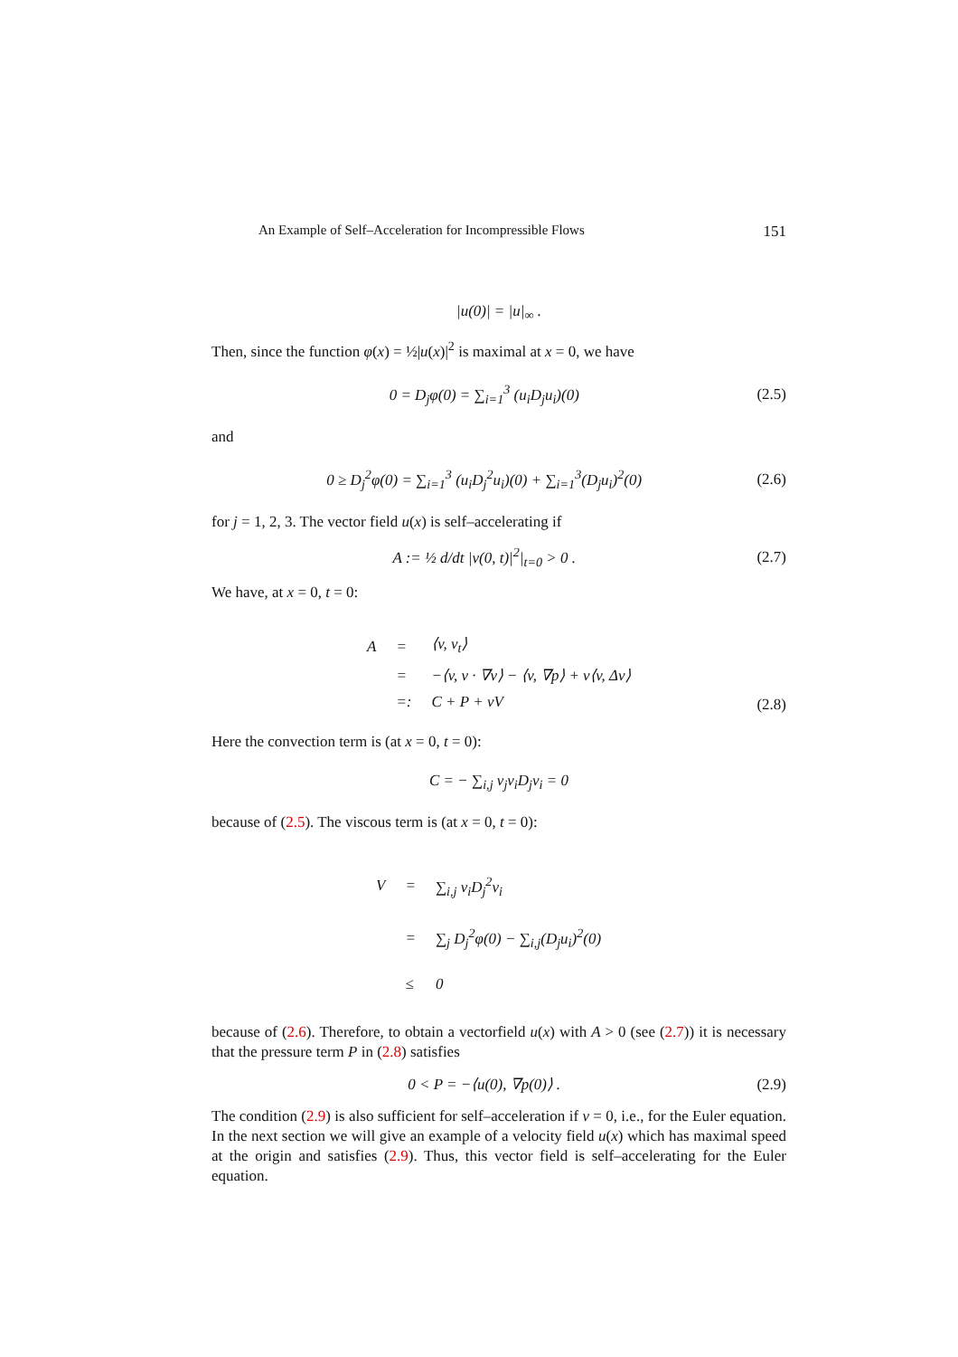An Example of Self–Acceleration for Incompressible Flows 151
|u(0)| = |u|<sub>∞</sub> .
Then, since the function φ(x) = ½|u(x)|<sup>2</sup> is maximal at x = 0, we have
0 = D<sub>j</sub>φ(0) = ∑<sub>i=1</sub><sup>3</sup> (u<sub>i</sub>D<sub>j</sub>u<sub>i</sub>)(0) (2.5)
and
0 ≥ D<sub>j</sub><sup>2</sup>φ(0) = ∑<sub>i=1</sub><sup>3</sup> (u<sub>i</sub>D<sub>j</sub><sup>2</sup>u<sub>i</sub>)(0) + ∑<sub>i=1</sub><sup>3</sup>(D<sub>j</sub>u<sub>i</sub>)<sup>2</sup>(0)
(2.6)
for j = 1, 2, 3. The vector field u(x) is self–accelerating if
A := ½ d/dt |v(0, t)|<sup>2</sup>|<sub>t=0</sub> > 0 .
(2.7)
We have, at x = 0, t = 0:
| A | = | ⟨v, v<sub>t</sub>⟩ |
| | = | −⟨v, v · ∇v⟩ − ⟨v, ∇p⟩ + ν⟨v, Δv⟩ |
| | =: | C + P + νV |
(2.8)
Here the convection term is (at x = 0, t = 0):
C = − ∑<sub>i,j</sub> v<sub>j</sub>v<sub>i</sub>D<sub>j</sub>v<sub>i</sub> = 0
because of (2.5). The viscous term is (at x = 0, t = 0):
| V | = | ∑<sub>i,j</sub> v<sub>i</sub>D<sub>j</sub><sup>2</sup>v<sub>i</sub> |
| | = | ∑<sub>j</sub> D<sub>j</sub><sup>2</sup>φ(0) − ∑<sub>i,j</sub>(D<sub>j</sub>u<sub>i</sub>)<sup>2</sup>(0) |
| | ≤ | 0 |
because of (2.6). Therefore, to obtain a vectorfield u(x) with A > 0 (see (2.7)) it is necessary that the pressure term P in (2.8) satisfies
0 < P = −⟨u(0), ∇p(0)⟩ . (2.9)
The condition (2.9) is also sufficient for self–acceleration if ν = 0, i.e., for the Euler equation. In the next section we will give an example of a velocity field u(x) which has maximal speed at the origin and satisfies (2.9). Thus, this vector field is self–accelerating for the Euler equation.